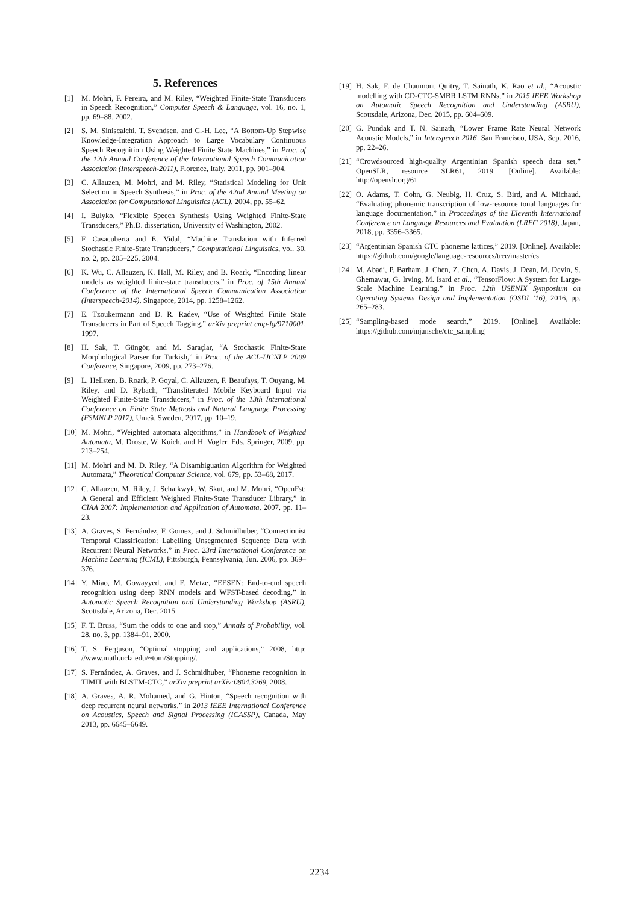5. References
[1] M. Mohri, F. Pereira, and M. Riley, “Weighted Finite-State Transducers in Speech Recognition,” Computer Speech & Language, vol. 16, no. 1, pp. 69–88, 2002.
[2] S. M. Siniscalchi, T. Svendsen, and C.-H. Lee, “A Bottom-Up Stepwise Knowledge-Integration Approach to Large Vocabulary Continuous Speech Recognition Using Weighted Finite State Machines,” in Proc. of the 12th Annual Conference of the International Speech Communication Association (Interspeech-2011), Florence, Italy, 2011, pp. 901–904.
[3] C. Allauzen, M. Mohri, and M. Riley, “Statistical Modeling for Unit Selection in Speech Synthesis,” in Proc. of the 42nd Annual Meeting on Association for Computational Linguistics (ACL), 2004, pp. 55–62.
[4] I. Bulyko, “Flexible Speech Synthesis Using Weighted Finite-State Transducers,” Ph.D. dissertation, University of Washington, 2002.
[5] F. Casacuberta and E. Vidal, “Machine Translation with Inferred Stochastic Finite-State Transducers,” Computational Linguistics, vol. 30, no. 2, pp. 205–225, 2004.
[6] K. Wu, C. Allauzen, K. Hall, M. Riley, and B. Roark, “Encoding linear models as weighted finite-state transducers,” in Proc. of 15th Annual Conference of the International Speech Communication Association (Interspeech-2014), Singapore, 2014, pp. 1258–1262.
[7] E. Tzoukermann and D. R. Radev, “Use of Weighted Finite State Transducers in Part of Speech Tagging,” arXiv preprint cmp-lg/9710001, 1997.
[8] H. Sak, T. Güngör, and M. Saraçlar, “A Stochastic Finite-State Morphological Parser for Turkish,” in Proc. of the ACL-IJCNLP 2009 Conference, Singapore, 2009, pp. 273–276.
[9] L. Hellsten, B. Roark, P. Goyal, C. Allauzen, F. Beaufays, T. Ouyang, M. Riley, and D. Rybach, “Transliterated Mobile Keyboard Input via Weighted Finite-State Transducers,” in Proc. of the 13th International Conference on Finite State Methods and Natural Language Processing (FSMNLP 2017), Umeå, Sweden, 2017, pp. 10–19.
[10] M. Mohri, “Weighted automata algorithms,” in Handbook of Weighted Automata, M. Droste, W. Kuich, and H. Vogler, Eds. Springer, 2009, pp. 213–254.
[11] M. Mohri and M. D. Riley, “A Disambiguation Algorithm for Weighted Automata,” Theoretical Computer Science, vol. 679, pp. 53–68, 2017.
[12] C. Allauzen, M. Riley, J. Schalkwyk, W. Skut, and M. Mohri, “OpenFst: A General and Efficient Weighted Finite-State Transducer Library,” in CIAA 2007: Implementation and Application of Automata, 2007, pp. 11–23.
[13] A. Graves, S. Fernández, F. Gomez, and J. Schmidhuber, “Connectionist Temporal Classification: Labelling Unsegmented Sequence Data with Recurrent Neural Networks,” in Proc. 23rd International Conference on Machine Learning (ICML), Pittsburgh, Pennsylvania, Jun. 2006, pp. 369–376.
[14] Y. Miao, M. Gowayyed, and F. Metze, “EESEN: End-to-end speech recognition using deep RNN models and WFST-based decoding,” in Automatic Speech Recognition and Understanding Workshop (ASRU), Scottsdale, Arizona, Dec. 2015.
[15] F. T. Bruss, “Sum the odds to one and stop,” Annals of Probability, vol. 28, no. 3, pp. 1384–91, 2000.
[16] T. S. Ferguson, “Optimal stopping and applications,” 2008, http: //www.math.ucla.edu/~tom/Stopping/.
[17] S. Fernández, A. Graves, and J. Schmidhuber, “Phoneme recognition in TIMIT with BLSTM-CTC,” arXiv preprint arXiv:0804.3269, 2008.
[18] A. Graves, A. R. Mohamed, and G. Hinton, “Speech recognition with deep recurrent neural networks,” in 2013 IEEE International Conference on Acoustics, Speech and Signal Processing (ICASSP), Canada, May 2013, pp. 6645–6649.
[19] H. Sak, F. de Chaumont Quitry, T. Sainath, K. Rao et al., “Acoustic modelling with CD-CTC-SMBR LSTM RNNs,” in 2015 IEEE Workshop on Automatic Speech Recognition and Understanding (ASRU), Scottsdale, Arizona, Dec. 2015, pp. 604–609.
[20] G. Pundak and T. N. Sainath, “Lower Frame Rate Neural Network Acoustic Models,” in Interspeech 2016, San Francisco, USA, Sep. 2016, pp. 22–26.
[21] “Crowdsourced high-quality Argentinian Spanish speech data set,” OpenSLR, resource SLR61, 2019. [Online]. Available: http://openslr.org/61
[22] O. Adams, T. Cohn, G. Neubig, H. Cruz, S. Bird, and A. Michaud, “Evaluating phonemic transcription of low-resource tonal languages for language documentation,” in Proceedings of the Eleventh International Conference on Language Resources and Evaluation (LREC 2018), Japan, 2018, pp. 3356–3365.
[23] “Argentinian Spanish CTC phoneme lattices,” 2019. [Online]. Available: https://github.com/google/language-resources/tree/master/es
[24] M. Abadi, P. Barham, J. Chen, Z. Chen, A. Davis, J. Dean, M. Devin, S. Ghemawat, G. Irving, M. Isard et al., “TensorFlow: A System for Large-Scale Machine Learning,” in Proc. 12th USENIX Symposium on Operating Systems Design and Implementation (OSDI ’16), 2016, pp. 265–283.
[25] “Sampling-based mode search,” 2019. [Online]. Available: https://github.com/mjansche/ctc_sampling
2234